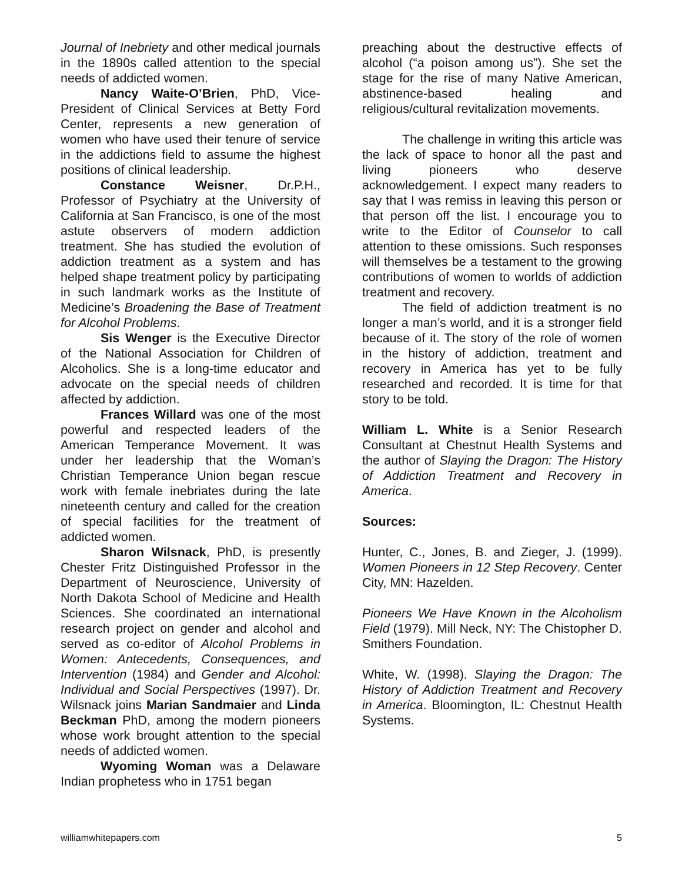Journal of Inebriety and other medical journals in the 1890s called attention to the special needs of addicted women.
Nancy Waite-O’Brien, PhD, Vice-President of Clinical Services at Betty Ford Center, represents a new generation of women who have used their tenure of service in the addictions field to assume the highest positions of clinical leadership.
Constance Weisner, Dr.P.H., Professor of Psychiatry at the University of California at San Francisco, is one of the most astute observers of modern addiction treatment. She has studied the evolution of addiction treatment as a system and has helped shape treatment policy by participating in such landmark works as the Institute of Medicine’s Broadening the Base of Treatment for Alcohol Problems.
Sis Wenger is the Executive Director of the National Association for Children of Alcoholics. She is a long-time educator and advocate on the special needs of children affected by addiction.
Frances Willard was one of the most powerful and respected leaders of the American Temperance Movement. It was under her leadership that the Woman’s Christian Temperance Union began rescue work with female inebriates during the late nineteenth century and called for the creation of special facilities for the treatment of addicted women.
Sharon Wilsnack, PhD, is presently Chester Fritz Distinguished Professor in the Department of Neuroscience, University of North Dakota School of Medicine and Health Sciences. She coordinated an international research project on gender and alcohol and served as co-editor of Alcohol Problems in Women: Antecedents, Consequences, and Intervention (1984) and Gender and Alcohol: Individual and Social Perspectives (1997). Dr. Wilsnack joins Marian Sandmaier and Linda Beckman PhD, among the modern pioneers whose work brought attention to the special needs of addicted women.
Wyoming Woman was a Delaware Indian prophetess who in 1751 began
preaching about the destructive effects of alcohol (“a poison among us”). She set the stage for the rise of many Native American, abstinence-based healing and religious/cultural revitalization movements.
The challenge in writing this article was the lack of space to honor all the past and living pioneers who deserve acknowledgement. I expect many readers to say that I was remiss in leaving this person or that person off the list. I encourage you to write to the Editor of Counselor to call attention to these omissions. Such responses will themselves be a testament to the growing contributions of women to worlds of addiction treatment and recovery.
The field of addiction treatment is no longer a man’s world, and it is a stronger field because of it. The story of the role of women in the history of addiction, treatment and recovery in America has yet to be fully researched and recorded. It is time for that story to be told.
William L. White is a Senior Research Consultant at Chestnut Health Systems and the author of Slaying the Dragon: The History of Addiction Treatment and Recovery in America.
Sources:
Hunter, C., Jones, B. and Zieger, J. (1999). Women Pioneers in 12 Step Recovery. Center City, MN: Hazelden.
Pioneers We Have Known in the Alcoholism Field (1979). Mill Neck, NY: The Chistopher D. Smithers Foundation.
White, W. (1998). Slaying the Dragon: The History of Addiction Treatment and Recovery in America. Bloomington, IL: Chestnut Health Systems.
williamwhitepapers.com 5